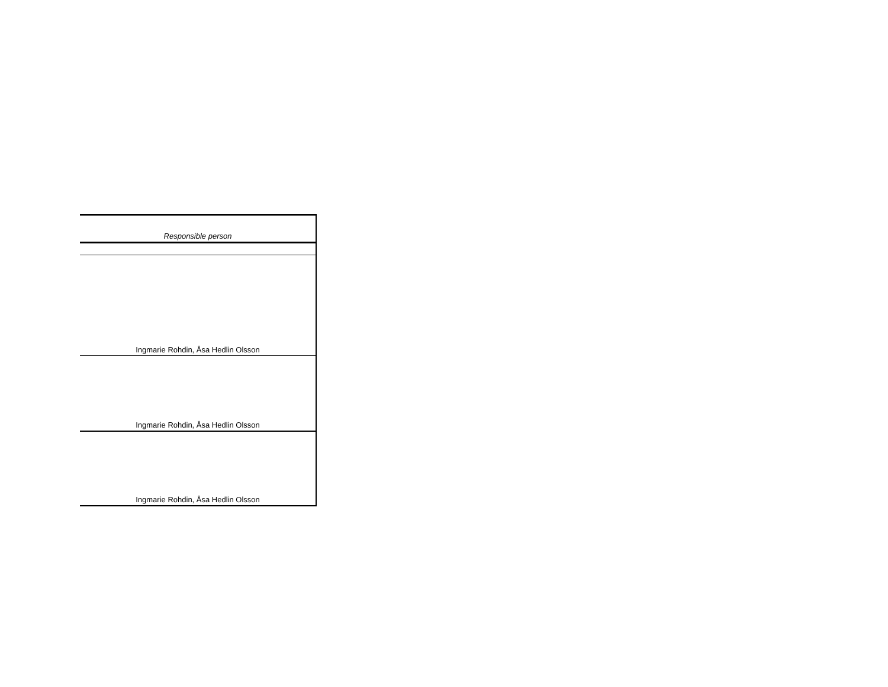| Responsible person |
| --- |
| Ingmarie Rohdin, Åsa Hedlin Olsson |
| Ingmarie Rohdin, Åsa Hedlin Olsson |
| Ingmarie Rohdin, Åsa Hedlin Olsson |